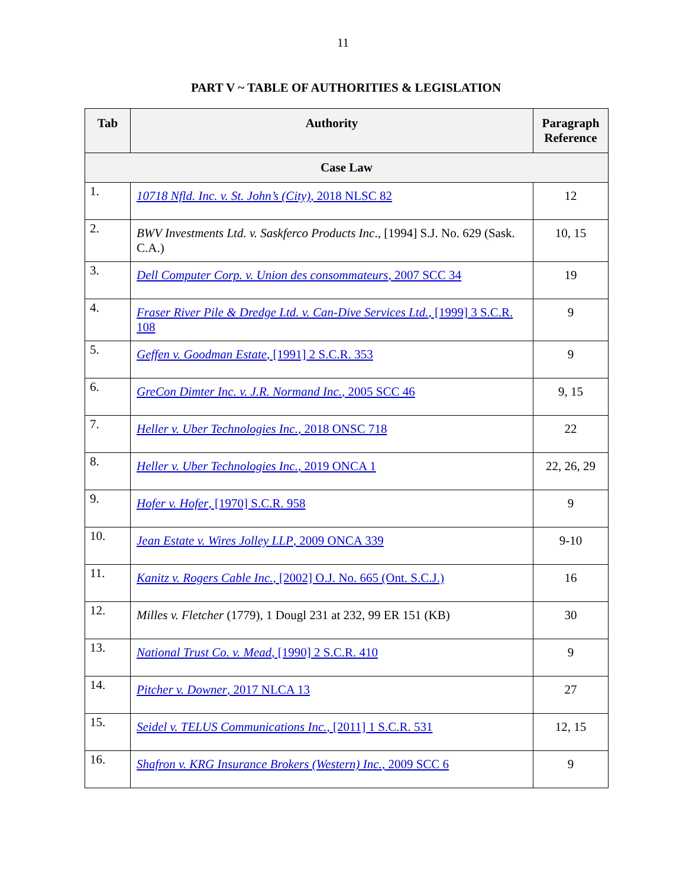11
PART V ~ TABLE OF AUTHORITIES & LEGISLATION
| Tab | Authority | Paragraph Reference |
| --- | --- | --- |
| Case Law | | |
| 1. | 10718 Nfld. Inc. v. St. John’s (City) , 2018 NLSC 82 | 12 |
| 2. | BWV Investments Ltd. v. Saskferco Products Inc ., [1994] S.J. No. 629 (Sask. C.A.) | 10, 15 |
| 3. | Dell Computer Corp. v. Union des consommateurs , 2007 SCC 34 | 19 |
| 4. | Fraser River Pile & Dredge Ltd. v. Can-Dive Services Ltd. , [1999] 3 S.C.R. 108 | 9 |
| 5. | Geffen v. Goodman Estate , [1991] 2 S.C.R. 353 | 9 |
| 6. | GreCon Dimter Inc. v. J.R. Normand Inc. , 2005 SCC 46 | 9, 15 |
| 7. | Heller v. Uber Technologies Inc. , 2018 ONSC 718 | 22 |
| 8. | Heller v. Uber Technologies Inc. , 2019 ONCA 1 | 22, 26, 29 |
| 9. | Hofer v. Hofer , [1970] S.C.R. 958 | 9 |
| 10. | Jean Estate v. Wires Jolley LLP , 2009 ONCA 339 | 9-10 |
| 11. | Kanitz v. Rogers Cable Inc. , [2002] O.J. No. 665 (Ont. S.C.J.) | 16 |
| 12. | Milles v. Fletcher (1779), 1 Dougl 231 at 232, 99 ER 151 (KB) | 30 |
| 13. | National Trust Co. v. Mead , [1990] 2 S.C.R. 410 | 9 |
| 14. | Pitcher v. Downer , 2017 NLCA 13 | 27 |
| 15. | Seidel v. TELUS Communications Inc. , [2011] 1 S.C.R. 531 | 12, 15 |
| 16. | Shafron v. KRG Insurance Brokers (Western) Inc. , 2009 SCC 6 | 9 |